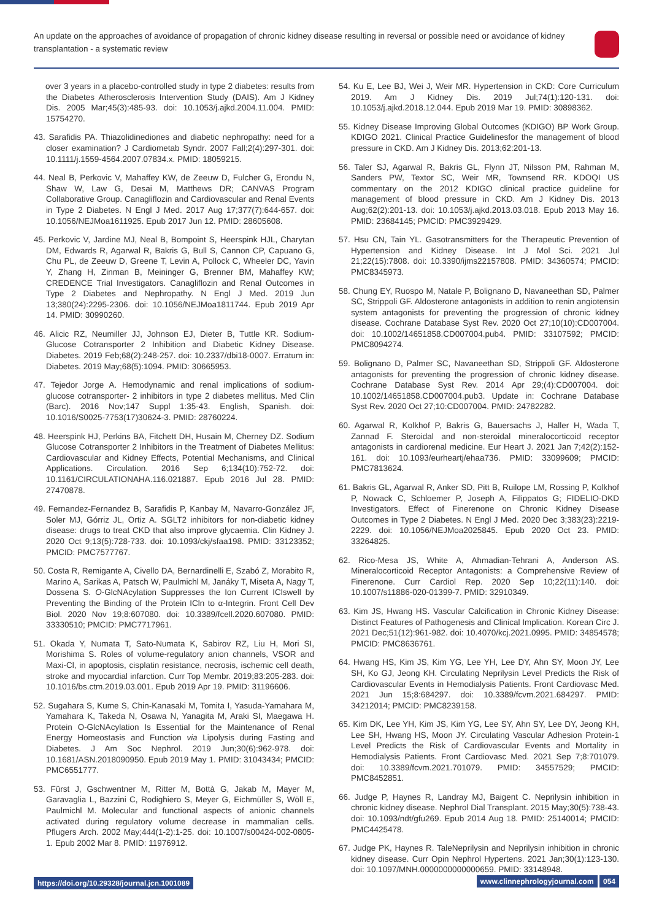An update on the approaches of avoidance of propagation of chronic kidney disease resulting in reversal or possible need or avoidance of kidney transplantation - a systematic review
over 3 years in a placebo-controlled study in type 2 diabetes: results from the Diabetes Atherosclerosis Intervention Study (DAIS). Am J Kidney Dis. 2005 Mar;45(3):485-93. doi: 10.1053/j.ajkd.2004.11.004. PMID: 15754270.
43. Sarafidis PA. Thiazolidinediones and diabetic nephropathy: need for a closer examination? J Cardiometab Syndr. 2007 Fall;2(4):297-301. doi: 10.1111/j.1559-4564.2007.07834.x. PMID: 18059215.
44. Neal B, Perkovic V, Mahaffey KW, de Zeeuw D, Fulcher G, Erondu N, Shaw W, Law G, Desai M, Matthews DR; CANVAS Program Collaborative Group. Canagliflozin and Cardiovascular and Renal Events in Type 2 Diabetes. N Engl J Med. 2017 Aug 17;377(7):644-657. doi: 10.1056/NEJMoa1611925. Epub 2017 Jun 12. PMID: 28605608.
45. Perkovic V, Jardine MJ, Neal B, Bompoint S, Heerspink HJL, Charytan DM, Edwards R, Agarwal R, Bakris G, Bull S, Cannon CP, Capuano G, Chu PL, de Zeeuw D, Greene T, Levin A, Pollock C, Wheeler DC, Yavin Y, Zhang H, Zinman B, Meininger G, Brenner BM, Mahaffey KW; CREDENCE Trial Investigators. Canagliflozin and Renal Outcomes in Type 2 Diabetes and Nephropathy. N Engl J Med. 2019 Jun 13;380(24):2295-2306. doi: 10.1056/NEJMoa1811744. Epub 2019 Apr 14. PMID: 30990260.
46. Alicic RZ, Neumiller JJ, Johnson EJ, Dieter B, Tuttle KR. Sodium-Glucose Cotransporter 2 Inhibition and Diabetic Kidney Disease. Diabetes. 2019 Feb;68(2):248-257. doi: 10.2337/dbi18-0007. Erratum in: Diabetes. 2019 May;68(5):1094. PMID: 30665953.
47. Tejedor Jorge A. Hemodynamic and renal implications of sodium-glucose cotransporter- 2 inhibitors in type 2 diabetes mellitus. Med Clin (Barc). 2016 Nov;147 Suppl 1:35-43. English, Spanish. doi: 10.1016/S0025-7753(17)30624-3. PMID: 28760224.
48. Heerspink HJ, Perkins BA, Fitchett DH, Husain M, Cherney DZ. Sodium Glucose Cotransporter 2 Inhibitors in the Treatment of Diabetes Mellitus: Cardiovascular and Kidney Effects, Potential Mechanisms, and Clinical Applications. Circulation. 2016 Sep 6;134(10):752-72. doi: 10.1161/CIRCULATIONAHA.116.021887. Epub 2016 Jul 28. PMID: 27470878.
49. Fernandez-Fernandez B, Sarafidis P, Kanbay M, Navarro-González JF, Soler MJ, Górriz JL, Ortiz A. SGLT2 inhibitors for non-diabetic kidney disease: drugs to treat CKD that also improve glycaemia. Clin Kidney J. 2020 Oct 9;13(5):728-733. doi: 10.1093/ckj/sfaa198. PMID: 33123352; PMCID: PMC7577767.
50. Costa R, Remigante A, Civello DA, Bernardinelli E, Szabó Z, Morabito R, Marino A, Sarikas A, Patsch W, Paulmichl M, Janáky T, Miseta A, Nagy T, Dossena S. O-GlcNAcylation Suppresses the Ion Current IClswell by Preventing the Binding of the Protein ICln to α-Integrin. Front Cell Dev Biol. 2020 Nov 19;8:607080. doi: 10.3389/fcell.2020.607080. PMID: 33330510; PMCID: PMC7717961.
51. Okada Y, Numata T, Sato-Numata K, Sabirov RZ, Liu H, Mori SI, Morishima S. Roles of volume-regulatory anion channels, VSOR and Maxi-Cl, in apoptosis, cisplatin resistance, necrosis, ischemic cell death, stroke and myocardial infarction. Curr Top Membr. 2019;83:205-283. doi: 10.1016/bs.ctm.2019.03.001. Epub 2019 Apr 19. PMID: 31196606.
52. Sugahara S, Kume S, Chin-Kanasaki M, Tomita I, Yasuda-Yamahara M, Yamahara K, Takeda N, Osawa N, Yanagita M, Araki SI, Maegawa H. Protein O-GlcNAcylation Is Essential for the Maintenance of Renal Energy Homeostasis and Function via Lipolysis during Fasting and Diabetes. J Am Soc Nephrol. 2019 Jun;30(6):962-978. doi: 10.1681/ASN.2018090950. Epub 2019 May 1. PMID: 31043434; PMCID: PMC6551777.
53. Fürst J, Gschwentner M, Ritter M, Bottà G, Jakab M, Mayer M, Garavaglia L, Bazzini C, Rodighiero S, Meyer G, Eichmüller S, Wöll E, Paulmichl M. Molecular and functional aspects of anionic channels activated during regulatory volume decrease in mammalian cells. Pflugers Arch. 2002 May;444(1-2):1-25. doi: 10.1007/s00424-002-0805-1. Epub 2002 Mar 8. PMID: 11976912.
54. Ku E, Lee BJ, Wei J, Weir MR. Hypertension in CKD: Core Curriculum 2019. Am J Kidney Dis. 2019 Jul;74(1):120-131. doi: 10.1053/j.ajkd.2018.12.044. Epub 2019 Mar 19. PMID: 30898362.
55. Kidney Disease Improving Global Outcomes (KDIGO) BP Work Group. KDIGO 2021. Clinical Practice Guidelinesfor the management of blood pressure in CKD. Am J Kidney Dis. 2013;62:201-13.
56. Taler SJ, Agarwal R, Bakris GL, Flynn JT, Nilsson PM, Rahman M, Sanders PW, Textor SC, Weir MR, Townsend RR. KDOQI US commentary on the 2012 KDIGO clinical practice guideline for management of blood pressure in CKD. Am J Kidney Dis. 2013 Aug;62(2):201-13. doi: 10.1053/j.ajkd.2013.03.018. Epub 2013 May 16. PMID: 23684145; PMCID: PMC3929429.
57. Hsu CN, Tain YL. Gasotransmitters for the Therapeutic Prevention of Hypertension and Kidney Disease. Int J Mol Sci. 2021 Jul 21;22(15):7808. doi: 10.3390/ijms22157808. PMID: 34360574; PMCID: PMC8345973.
58. Chung EY, Ruospo M, Natale P, Bolignano D, Navaneethan SD, Palmer SC, Strippoli GF. Aldosterone antagonists in addition to renin angiotensin system antagonists for preventing the progression of chronic kidney disease. Cochrane Database Syst Rev. 2020 Oct 27;10(10):CD007004. doi: 10.1002/14651858.CD007004.pub4. PMID: 33107592; PMCID: PMC8094274.
59. Bolignano D, Palmer SC, Navaneethan SD, Strippoli GF. Aldosterone antagonists for preventing the progression of chronic kidney disease. Cochrane Database Syst Rev. 2014 Apr 29;(4):CD007004. doi: 10.1002/14651858.CD007004.pub3. Update in: Cochrane Database Syst Rev. 2020 Oct 27;10:CD007004. PMID: 24782282.
60. Agarwal R, Kolkhof P, Bakris G, Bauersachs J, Haller H, Wada T, Zannad F. Steroidal and non-steroidal mineralocorticoid receptor antagonists in cardiorenal medicine. Eur Heart J. 2021 Jan 7;42(2):152-161. doi: 10.1093/eurheartj/ehaa736. PMID: 33099609; PMCID: PMC7813624.
61. Bakris GL, Agarwal R, Anker SD, Pitt B, Ruilope LM, Rossing P, Kolkhof P, Nowack C, Schloemer P, Joseph A, Filippatos G; FIDELIO-DKD Investigators. Effect of Finerenone on Chronic Kidney Disease Outcomes in Type 2 Diabetes. N Engl J Med. 2020 Dec 3;383(23):2219-2229. doi: 10.1056/NEJMoa2025845. Epub 2020 Oct 23. PMID: 33264825.
62. Rico-Mesa JS, White A, Ahmadian-Tehrani A, Anderson AS. Mineralocorticoid Receptor Antagonists: a Comprehensive Review of Finerenone. Curr Cardiol Rep. 2020 Sep 10;22(11):140. doi: 10.1007/s11886-020-01399-7. PMID: 32910349.
63. Kim JS, Hwang HS. Vascular Calcification in Chronic Kidney Disease: Distinct Features of Pathogenesis and Clinical Implication. Korean Circ J. 2021 Dec;51(12):961-982. doi: 10.4070/kcj.2021.0995. PMID: 34854578; PMCID: PMC8636761.
64. Hwang HS, Kim JS, Kim YG, Lee YH, Lee DY, Ahn SY, Moon JY, Lee SH, Ko GJ, Jeong KH. Circulating Neprilysin Level Predicts the Risk of Cardiovascular Events in Hemodialysis Patients. Front Cardiovasc Med. 2021 Jun 15;8:684297. doi: 10.3389/fcvm.2021.684297. PMID: 34212014; PMCID: PMC8239158.
65. Kim DK, Lee YH, Kim JS, Kim YG, Lee SY, Ahn SY, Lee DY, Jeong KH, Lee SH, Hwang HS, Moon JY. Circulating Vascular Adhesion Protein-1 Level Predicts the Risk of Cardiovascular Events and Mortality in Hemodialysis Patients. Front Cardiovasc Med. 2021 Sep 7;8:701079. doi: 10.3389/fcvm.2021.701079. PMID: 34557529; PMCID: PMC8452851.
66. Judge P, Haynes R, Landray MJ, Baigent C. Neprilysin inhibition in chronic kidney disease. Nephrol Dial Transplant. 2015 May;30(5):738-43. doi: 10.1093/ndt/gfu269. Epub 2014 Aug 18. PMID: 25140014; PMCID: PMC4425478.
67. Judge PK, Haynes R. TaleNeprilysin and Neprilysin inhibition in chronic kidney disease. Curr Opin Nephrol Hypertens. 2021 Jan;30(1):123-130. doi: 10.1097/MNH.0000000000000659. PMID: 33148948.
https://doi.org/10.29328/journal.jcn.1001089
www.clinnephrologyjournal.com 054